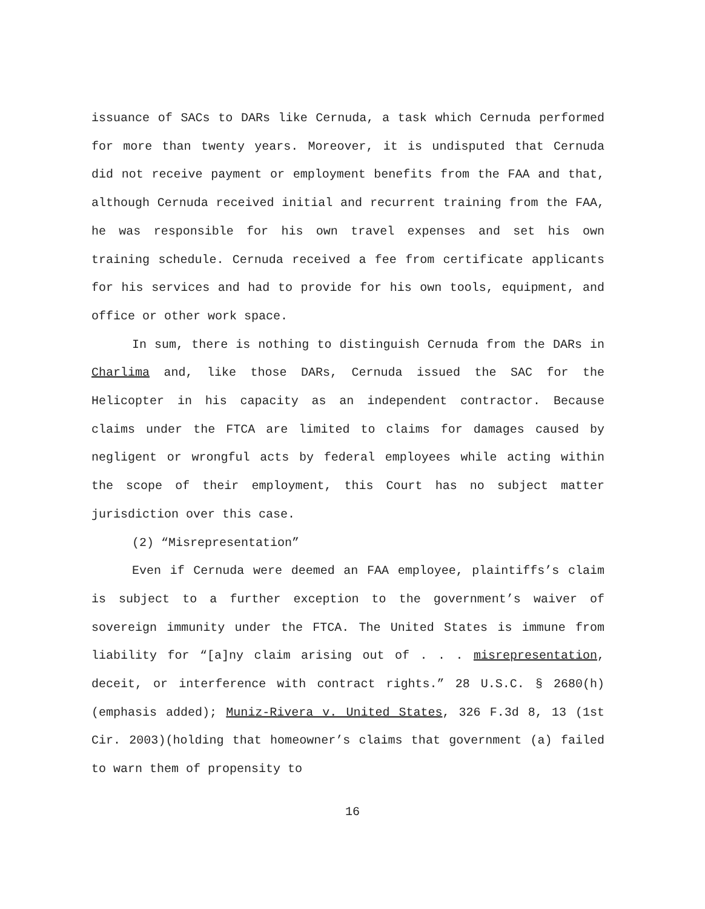issuance of SACs to DARs like Cernuda, a task which Cernuda performed for more than twenty years. Moreover, it is undisputed that Cernuda did not receive payment or employment benefits from the FAA and that, although Cernuda received initial and recurrent training from the FAA, he was responsible for his own travel expenses and set his own training schedule. Cernuda received a fee from certificate applicants for his services and had to provide for his own tools, equipment, and office or other work space.
In sum, there is nothing to distinguish Cernuda from the DARs in Charlima and, like those DARs, Cernuda issued the SAC for the Helicopter in his capacity as an independent contractor. Because claims under the FTCA are limited to claims for damages caused by negligent or wrongful acts by federal employees while acting within the scope of their employment, this Court has no subject matter jurisdiction over this case.
(2) “Misrepresentation”
Even if Cernuda were deemed an FAA employee, plaintiffs’s claim is subject to a further exception to the government’s waiver of sovereign immunity under the FTCA. The United States is immune from liability for “[a]ny claim arising out of . . . misrepresentation, deceit, or interference with contract rights.” 28 U.S.C. § 2680(h) (emphasis added); Muniz-Rivera v. United States, 326 F.3d 8, 13 (1st Cir. 2003)(holding that homeowner’s claims that government (a) failed to warn them of propensity to
16